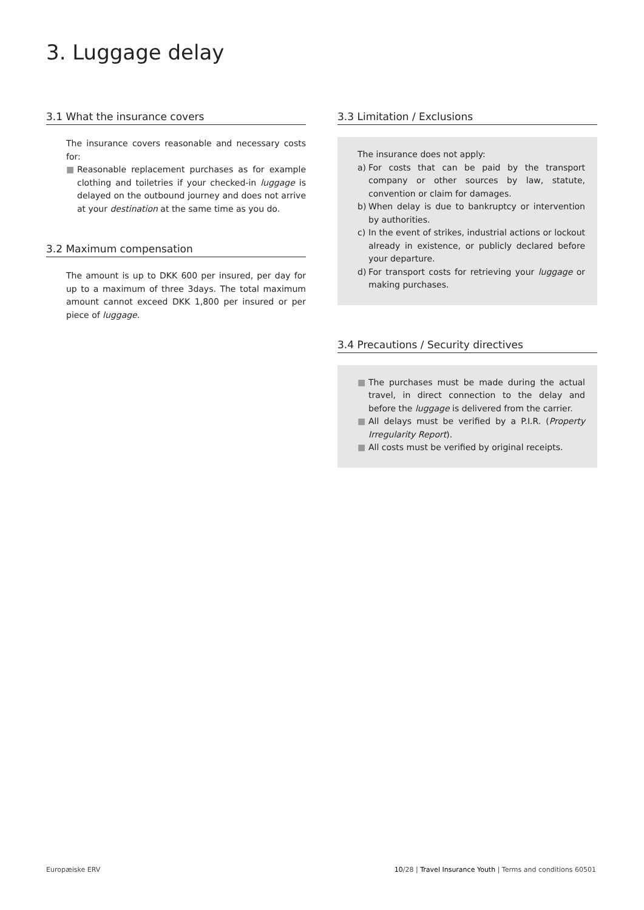3. Luggage delay
3.1 What the insurance covers
The insurance covers reasonable and necessary costs for:
■ Reasonable replacement purchases as for example clothing and toiletries if your checked-in luggage is delayed on the outbound journey and does not arrive at your destination at the same time as you do.
3.2 Maximum compensation
The amount is up to DKK 600 per insured, per day for up to a maximum of three 3days. The total maximum amount cannot exceed DKK 1,800 per insured or per piece of luggage.
3.3 Limitation / Exclusions
The insurance does not apply:
a) For costs that can be paid by the transport company or other sources by law, statute, convention or claim for damages.
b) When delay is due to bankruptcy or intervention by authorities.
c) In the event of strikes, industrial actions or lockout already in existence, or publicly declared before your departure.
d) For transport costs for retrieving your luggage or making purchases.
3.4 Precautions / Security directives
■ The purchases must be made during the actual travel, in direct connection to the delay and before the luggage is delivered from the carrier.
■ All delays must be verified by a P.I.R. (Property Irregularity Report).
■ All costs must be verified by original receipts.
Europæiske ERV 10/28 | Travel Insurance Youth | Terms and conditions 60501